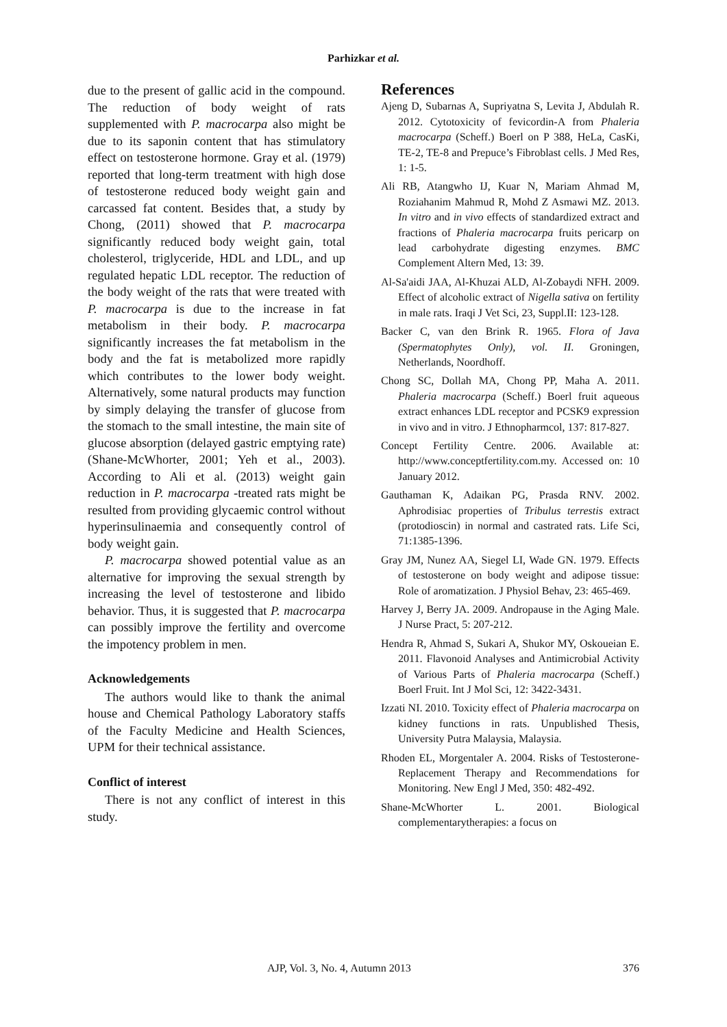Parhizkar et al.
due to the present of gallic acid in the compound. The reduction of body weight of rats supplemented with P. macrocarpa also might be due to its saponin content that has stimulatory effect on testosterone hormone. Gray et al. (1979) reported that long-term treatment with high dose of testosterone reduced body weight gain and carcassed fat content. Besides that, a study by Chong, (2011) showed that P. macrocarpa significantly reduced body weight gain, total cholesterol, triglyceride, HDL and LDL, and up regulated hepatic LDL receptor. The reduction of the body weight of the rats that were treated with P. macrocarpa is due to the increase in fat metabolism in their body. P. macrocarpa significantly increases the fat metabolism in the body and the fat is metabolized more rapidly which contributes to the lower body weight. Alternatively, some natural products may function by simply delaying the transfer of glucose from the stomach to the small intestine, the main site of glucose absorption (delayed gastric emptying rate) (Shane-McWhorter, 2001; Yeh et al., 2003). According to Ali et al. (2013) weight gain reduction in P. macrocarpa -treated rats might be resulted from providing glycaemic control without hyperinsulinaemia and consequently control of body weight gain.
P. macrocarpa showed potential value as an alternative for improving the sexual strength by increasing the level of testosterone and libido behavior. Thus, it is suggested that P. macrocarpa can possibly improve the fertility and overcome the impotency problem in men.
Acknowledgements
The authors would like to thank the animal house and Chemical Pathology Laboratory staffs of the Faculty Medicine and Health Sciences, UPM for their technical assistance.
Conflict of interest
There is not any conflict of interest in this study.
References
Ajeng D, Subarnas A, Supriyatna S, Levita J, Abdulah R. 2012. Cytotoxicity of fevicordin-A from Phaleria macrocarpa (Scheff.) Boerl on P 388, HeLa, CasKi, TE-2, TE-8 and Prepuce’s Fibroblast cells. J Med Res, 1: 1-5.
Ali RB, Atangwho IJ, Kuar N, Mariam Ahmad M, Roziahanim Mahmud R, Mohd Z Asmawi MZ. 2013. In vitro and in vivo effects of standardized extract and fractions of Phaleria macrocarpa fruits pericarp on lead carbohydrate digesting enzymes. BMC Complement Altern Med, 13: 39.
Al-Sa'aidi JAA, Al-Khuzai ALD, Al-Zobaydi NFH. 2009. Effect of alcoholic extract of Nigella sativa on fertility in male rats. Iraqi J Vet Sci, 23, Suppl.II: 123-128.
Backer C, van den Brink R. 1965. Flora of Java (Spermatophytes Only), vol. II. Groningen, Netherlands, Noordhoff.
Chong SC, Dollah MA, Chong PP, Maha A. 2011. Phaleria macrocarpa (Scheff.) Boerl fruit aqueous extract enhances LDL receptor and PCSK9 expression in vivo and in vitro. J Ethnopharmcol, 137: 817-827.
Concept Fertility Centre. 2006. Available at: http://www.conceptfertility.com.my. Accessed on: 10 January 2012.
Gauthaman K, Adaikan PG, Prasda RNV. 2002. Aphrodisiac properties of Tribulus terrestis extract (protodioscin) in normal and castrated rats. Life Sci, 71:1385-1396.
Gray JM, Nunez AA, Siegel LI, Wade GN. 1979. Effects of testosterone on body weight and adipose tissue: Role of aromatization. J Physiol Behav, 23: 465-469.
Harvey J, Berry JA. 2009. Andropause in the Aging Male. J Nurse Pract, 5: 207-212.
Hendra R, Ahmad S, Sukari A, Shukor MY, Oskoueian E. 2011. Flavonoid Analyses and Antimicrobial Activity of Various Parts of Phaleria macrocarpa (Scheff.) Boerl Fruit. Int J Mol Sci, 12: 3422-3431.
Izzati NI. 2010. Toxicity effect of Phaleria macrocarpa on kidney functions in rats. Unpublished Thesis, University Putra Malaysia, Malaysia.
Rhoden EL, Morgentaler A. 2004. Risks of Testosterone-Replacement Therapy and Recommendations for Monitoring. New Engl J Med, 350: 482-492.
Shane-McWhorter L. 2001. Biological complementarytherapies: a focus on
AJP, Vol. 3, No. 4, Autumn 2013 376